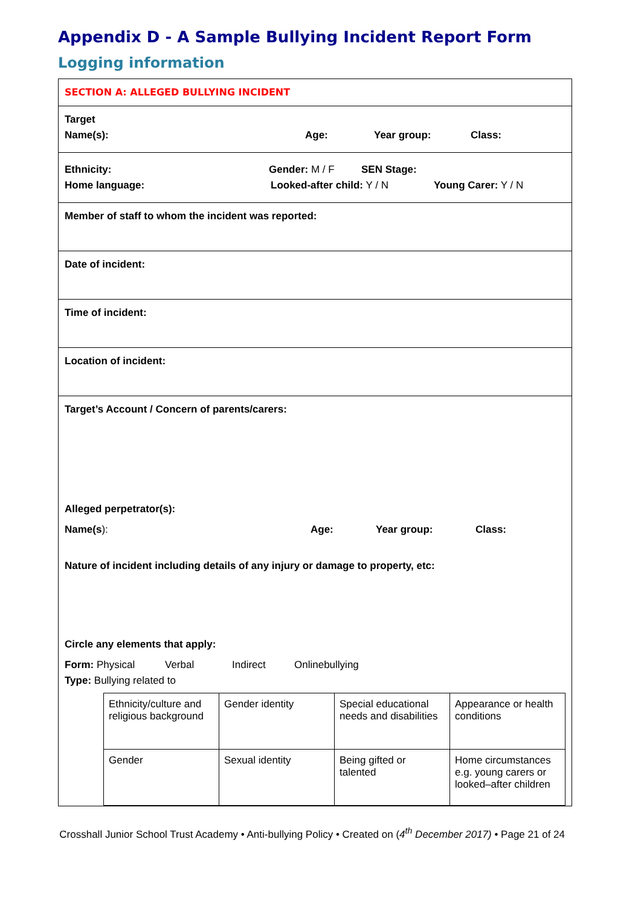Appendix D - A Sample Bullying Incident Report Form
Logging information
SECTION A: ALLEGED BULLYING INCIDENT
Target
Name(s): Age: Year group: Class:
Ethnicity: Gender: M / F SEN Stage:
Home language: Looked-after child: Y / N Young Carer: Y / N
Member of staff to whom the incident was reported:
Date of incident:
Time of incident:
Location of incident:
Target’s Account / Concern of parents/carers:
Alleged perpetrator(s):
Name(s): Age: Year group: Class:
Nature of incident including details of any injury or damage to property, etc:
Circle any elements that apply:
Form: Physical Verbal Indirect Onlinebullying
Type: Bullying related to
| Ethnicity/culture and religious background | Gender identity | Special educational needs and disabilities | Appearance or health conditions |
| Gender | Sexual identity | Being gifted or talented | Home circumstances e.g. young carers or looked–after children |
Crosshall Junior School Trust Academy • Anti-bullying Policy • Created on (4<sup>th</sup> December 2017) • Page 21 of 24